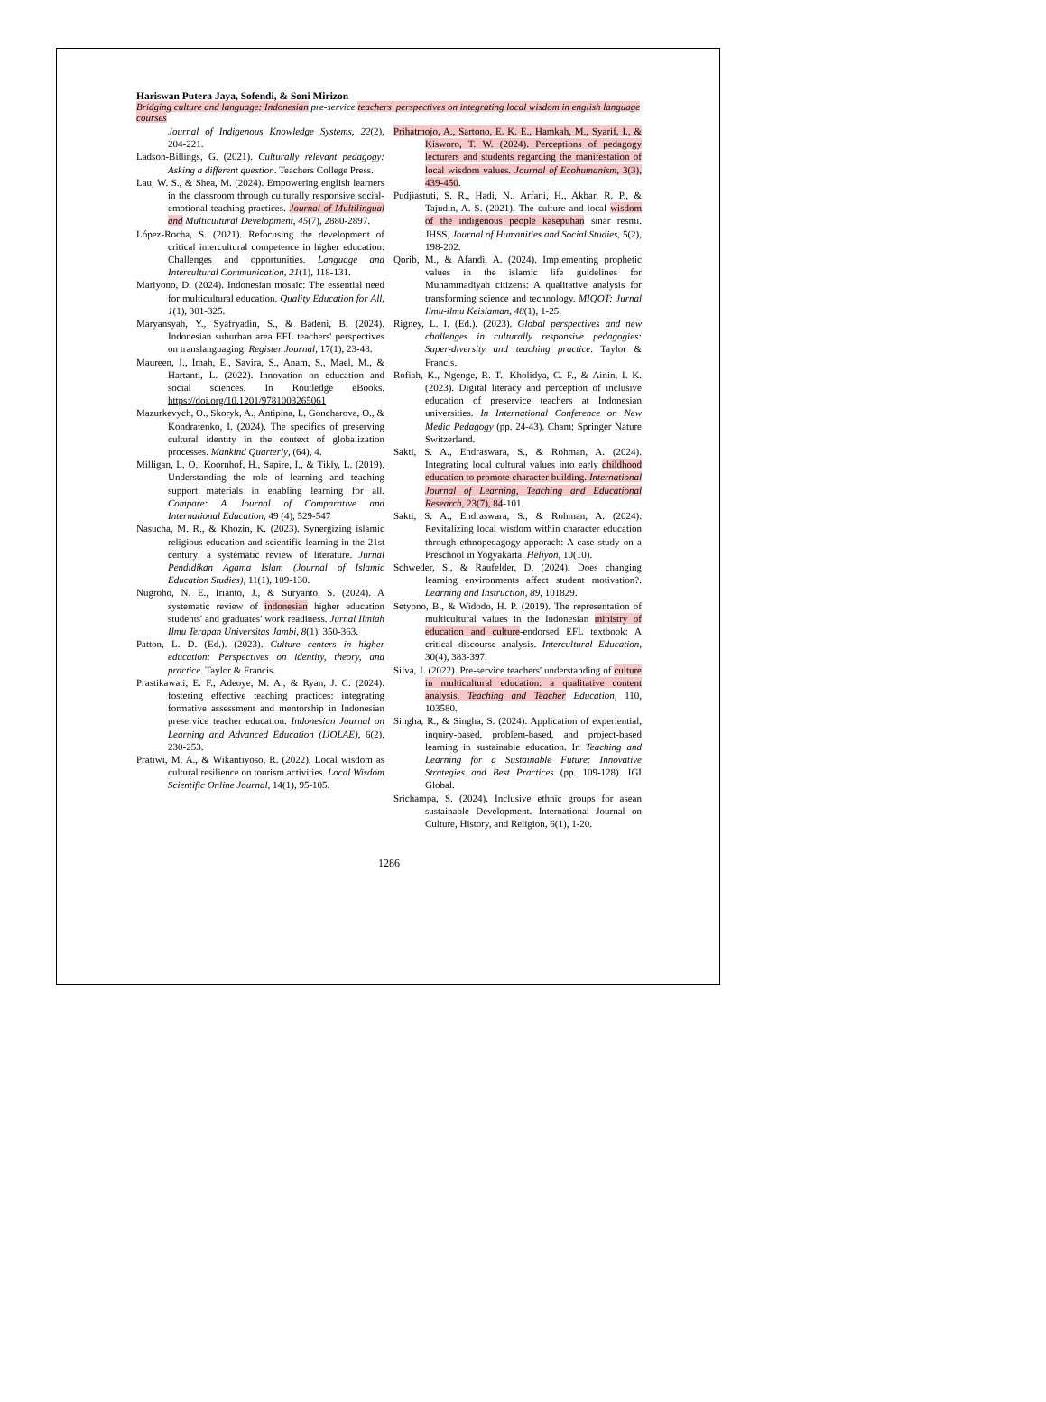Hariswan Putera Jaya, Sofendi, & Soni Mirizon
Bridging culture and language: Indonesian pre-service teachers' perspectives on integrating local wisdom in english language courses
Journal of Indigenous Knowledge Systems, 22(2), 204-221.
Ladson-Billings, G. (2021). Culturally relevant pedagogy: Asking a different question. Teachers College Press.
Lau, W. S., & Shea, M. (2024). Empowering english learners in the classroom through culturally responsive social-emotional teaching practices. Journal of Multilingual and Multicultural Development, 45(7), 2880-2897.
López-Rocha, S. (2021). Refocusing the development of critical intercultural competence in higher education: Challenges and opportunities. Language and Intercultural Communication, 21(1), 118-131.
Mariyono, D. (2024). Indonesian mosaic: The essential need for multicultural education. Quality Education for All, 1(1), 301-325.
Maryansyah, Y., Syafryadin, S., & Badeni, B. (2024). Indonesian suburban area EFL teachers' perspectives on translanguaging. Register Journal, 17(1), 23-48.
Maureen, I., Imah, E., Savira, S., Anam, S., Mael, M., & Hartanti, L. (2022). Innovation on education and social sciences. In Routledge eBooks. https://doi.org/10.1201/9781003265061
Mazurkevych, O., Skoryk, A., Antipina, I., Goncharova, O., & Kondratenko, I. (2024). The specifics of preserving cultural identity in the context of globalization processes. Mankind Quarterly, (64), 4.
Milligan, L. O., Koornhof, H., Sapire, I., & Tikly, L. (2019). Understanding the role of learning and teaching support materials in enabling learning for all. Compare: A Journal of Comparative and International Education, 49 (4), 529-547
Nasucha, M. R., & Khozin, K. (2023). Synergizing islamic religious education and scientific learning in the 21st century: a systematic review of literature. Jurnal Pendidikan Agama Islam (Journal of Islamic Education Studies), 11(1), 109-130.
Nugroho, N. E., Irianto, J., & Suryanto, S. (2024). A systematic review of indonesian higher education students' and graduates' work readiness. Jurnal Ilmiah Ilmu Terapan Universitas Jambi, 8(1), 350-363.
Patton, L. D. (Ed.). (2023). Culture centers in higher education: Perspectives on identity, theory, and practice. Taylor & Francis.
Prastikawati, E. F., Adeoye, M. A., & Ryan, J. C. (2024). fostering effective teaching practices: integrating formative assessment and mentorship in Indonesian preservice teacher education. Indonesian Journal on Learning and Advanced Education (IJOLAE), 6(2), 230-253.
Pratiwi, M. A., & Wikantiyoso, R. (2022). Local wisdom as cultural resilience on tourism activities. Local Wisdom Scientific Online Journal, 14(1), 95-105.
Prihatmojo, A., Sartono, E. K. E., Hamkah, M., Syarif, I., & Kisworo, T. W. (2024). Perceptions of pedagogy lecturers and students regarding the manifestation of local wisdom values. Journal of Ecohumanism, 3(3), 439-450.
Pudjiastuti, S. R., Hadi, N., Arfani, H., Akbar, R. P., & Tajudin, A. S. (2021). The culture and local wisdom of the indigenous people kasepuhan sinar resmi. JHSS, Journal of Humanities and Social Studies, 5(2), 198-202.
Qorib, M., & Afandi, A. (2024). Implementing prophetic values in the islamic life guidelines for Muhammadiyah citizens: A qualitative analysis for transforming science and technology. MIQOT: Jurnal Ilmu-ilmu Keislaman, 48(1), 1-25.
Rigney, L. I. (Ed.). (2023). Global perspectives and new challenges in culturally responsive pedagogies: Super-diversity and teaching practice. Taylor & Francis.
Rofiah, K., Ngenge, R. T., Kholidya, C. F., & Ainin, I. K. (2023). Digital literacy and perception of inclusive education of preservice teachers at Indonesian universities. In International Conference on New Media Pedagogy (pp. 24-43). Cham: Springer Nature Switzerland.
Sakti, S. A., Endraswara, S., & Rohman, A. (2024). Integrating local cultural values into early childhood education to promote character building. International Journal of Learning, Teaching and Educational Research, 23(7), 84-101.
Sakti, S. A., Endraswara, S., & Rohman, A. (2024). Revitalizing local wisdom within character education through ethnopedagogy apporach: A case study on a Preschool in Yogyakarta. Heliyon, 10(10).
Schweder, S., & Raufelder, D. (2024). Does changing learning environments affect student motivation?. Learning and Instruction, 89, 101829.
Setyono, B., & Widodo, H. P. (2019). The representation of multicultural values in the Indonesian ministry of education and culture-endorsed EFL textbook: A critical discourse analysis. Intercultural Education, 30(4), 383-397.
Silva, J. (2022). Pre-service teachers' understanding of culture in multicultural education: a qualitative content analysis. Teaching and Teacher Education, 110, 103580.
Singha, R., & Singha, S. (2024). Application of experiential, inquiry-based, problem-based, and project-based learning in sustainable education. In Teaching and Learning for a Sustainable Future: Innovative Strategies and Best Practices (pp. 109-128). IGI Global.
Srichampa, S. (2024). Inclusive ethnic groups for asean sustainable Development. International Journal on Culture, History, and Religion, 6(1), 1-20.
1286